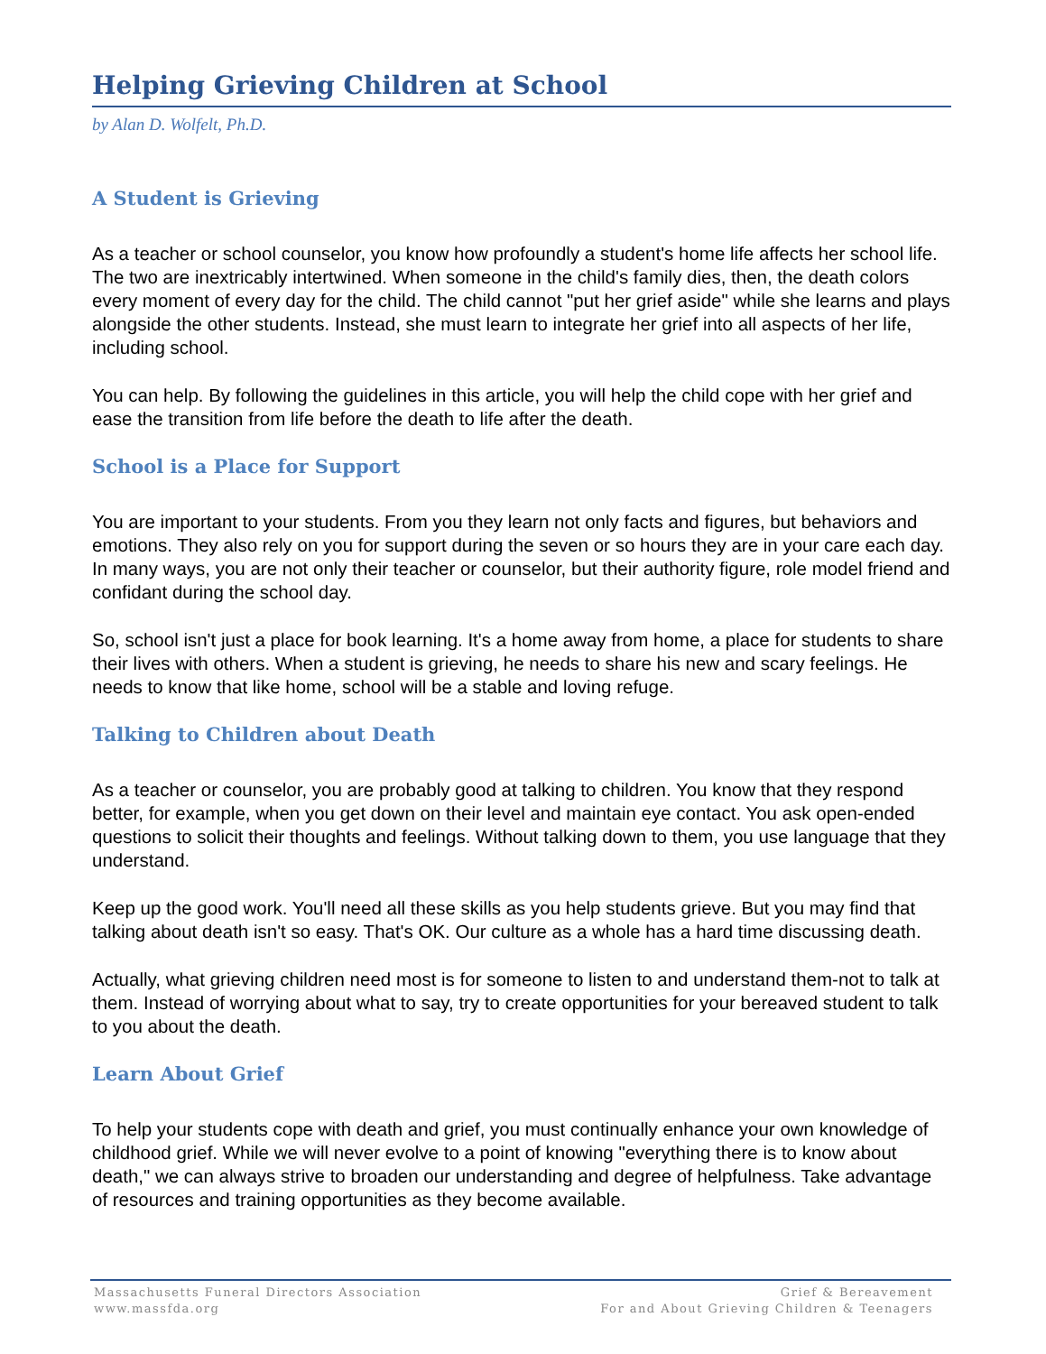Helping Grieving Children at School
by Alan D. Wolfelt, Ph.D.
A Student is Grieving
As a teacher or school counselor, you know how profoundly a student's home life affects her school life. The two are inextricably intertwined. When someone in the child's family dies, then, the death colors every moment of every day for the child. The child cannot "put her grief aside" while she learns and plays alongside the other students. Instead, she must learn to integrate her grief into all aspects of her life, including school.
You can help. By following the guidelines in this article, you will help the child cope with her grief and ease the transition from life before the death to life after the death.
School is a Place for Support
You are important to your students. From you they learn not only facts and figures, but behaviors and emotions. They also rely on you for support during the seven or so hours they are in your care each day. In many ways, you are not only their teacher or counselor, but their authority figure, role model friend and confidant during the school day.
So, school isn't just a place for book learning. It's a home away from home, a place for students to share their lives with others. When a student is grieving, he needs to share his new and scary feelings. He needs to know that like home, school will be a stable and loving refuge.
Talking to Children about Death
As a teacher or counselor, you are probably good at talking to children. You know that they respond better, for example, when you get down on their level and maintain eye contact. You ask open-ended questions to solicit their thoughts and feelings. Without talking down to them, you use language that they understand.
Keep up the good work. You'll need all these skills as you help students grieve. But you may find that talking about death isn't so easy. That's OK. Our culture as a whole has a hard time discussing death.
Actually, what grieving children need most is for someone to listen to and understand them-not to talk at them. Instead of worrying about what to say, try to create opportunities for your bereaved student to talk to you about the death.
Learn About Grief
To help your students cope with death and grief, you must continually enhance your own knowledge of childhood grief. While we will never evolve to a point of knowing "everything there is to know about death," we can always strive to broaden our understanding and degree of helpfulness. Take advantage of resources and training opportunities as they become available.
Massachusetts Funeral Directors Association
www.massfda.org
Grief & Bereavement
For and About Grieving Children & Teenagers